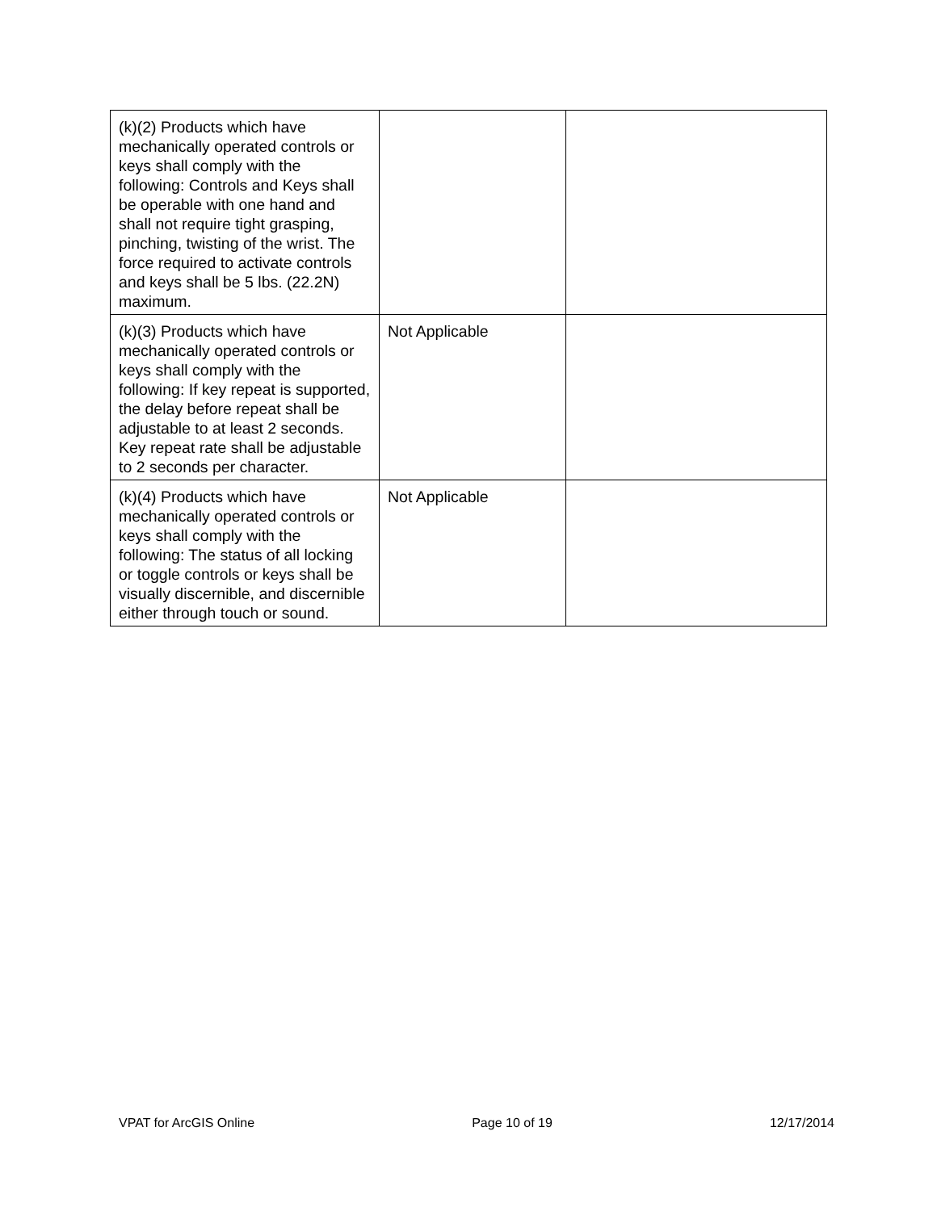| (k)(2) Products which have mechanically operated controls or keys shall comply with the following: Controls and Keys shall be operable with one hand and shall not require tight grasping, pinching, twisting of the wrist. The force required to activate controls and keys shall be 5 lbs. (22.2N) maximum. | | |
| (k)(3) Products which have mechanically operated controls or keys shall comply with the following: If key repeat is supported, the delay before repeat shall be adjustable to at least 2 seconds. Key repeat rate shall be adjustable to 2 seconds per character. | Not Applicable | |
| (k)(4) Products which have mechanically operated controls or keys shall comply with the following: The status of all locking or toggle controls or keys shall be visually discernible, and discernible either through touch or sound. | Not Applicable | |
VPAT for ArcGIS Online Page 10 of 19 12/17/2014